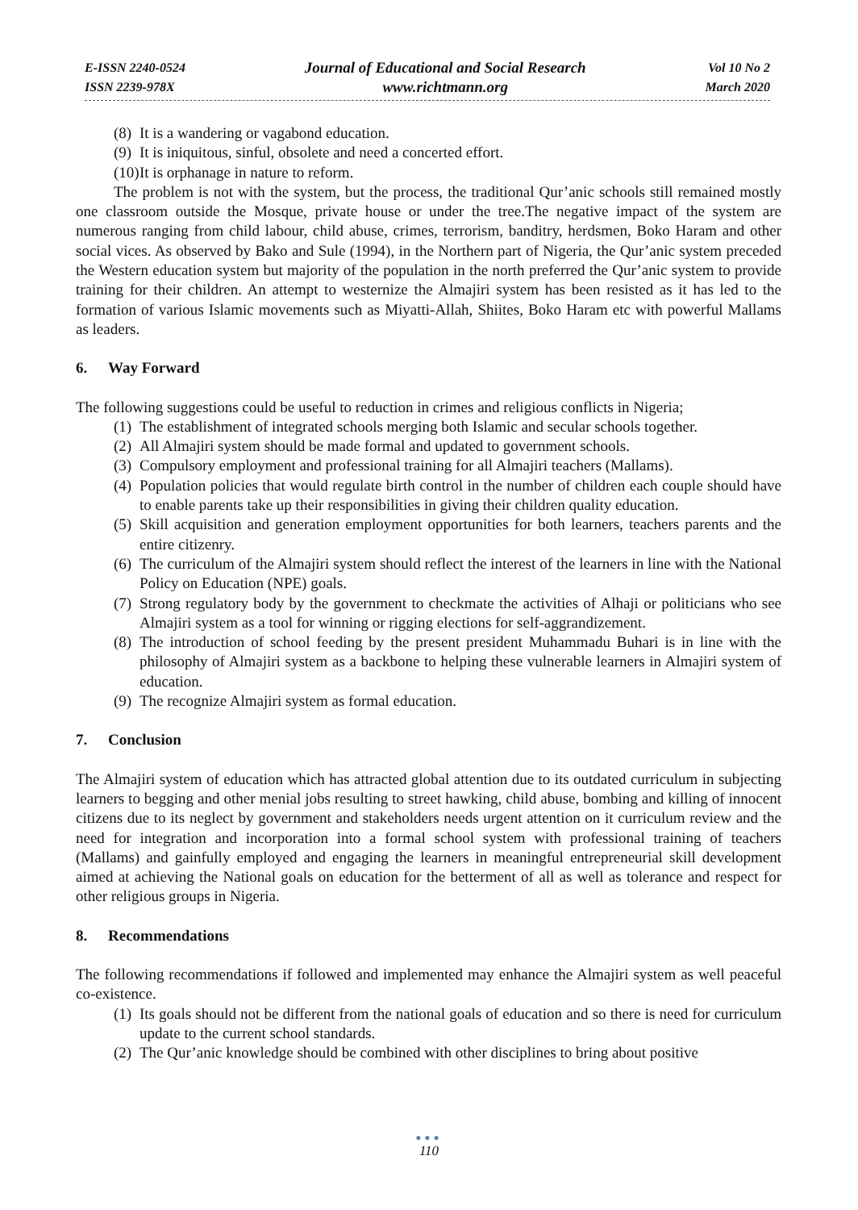E-ISSN 2240-0524
ISSN 2239-978X
Journal of Educational and Social Research
www.richtmann.org
Vol 10 No 2
March 2020
(8) It is a wandering or vagabond education.
(9) It is iniquitous, sinful, obsolete and need a concerted effort.
(10) It is orphanage in nature to reform.
The problem is not with the system, but the process, the traditional Qur’anic schools still remained mostly one classroom outside the Mosque, private house or under the tree.The negative impact of the system are numerous ranging from child labour, child abuse, crimes, terrorism, banditry, herdsmen, Boko Haram and other social vices. As observed by Bako and Sule (1994), in the Northern part of Nigeria, the Qur’anic system preceded the Western education system but majority of the population in the north preferred the Qur’anic system to provide training for their children. An attempt to westernize the Almajiri system has been resisted as it has led to the formation of various Islamic movements such as Miyatti-Allah, Shiites, Boko Haram etc with powerful Mallams as leaders.
6. Way Forward
The following suggestions could be useful to reduction in crimes and religious conflicts in Nigeria;
(1) The establishment of integrated schools merging both Islamic and secular schools together.
(2) All Almajiri system should be made formal and updated to government schools.
(3) Compulsory employment and professional training for all Almajiri teachers (Mallams).
(4) Population policies that would regulate birth control in the number of children each couple should have to enable parents take up their responsibilities in giving their children quality education.
(5) Skill acquisition and generation employment opportunities for both learners, teachers parents and the entire citizenry.
(6) The curriculum of the Almajiri system should reflect the interest of the learners in line with the National Policy on Education (NPE) goals.
(7) Strong regulatory body by the government to checkmate the activities of Alhaji or politicians who see Almajiri system as a tool for winning or rigging elections for self-aggrandizement.
(8) The introduction of school feeding by the present president Muhammadu Buhari is in line with the philosophy of Almajiri system as a backbone to helping these vulnerable learners in Almajiri system of education.
(9) The recognize Almajiri system as formal education.
7. Conclusion
The Almajiri system of education which has attracted global attention due to its outdated curriculum in subjecting learners to begging and other menial jobs resulting to street hawking, child abuse, bombing and killing of innocent citizens due to its neglect by government and stakeholders needs urgent attention on it curriculum review and the need for integration and incorporation into a formal school system with professional training of teachers (Mallams) and gainfully employed and engaging the learners in meaningful entrepreneurial skill development aimed at achieving the National goals on education for the betterment of all as well as tolerance and respect for other religious groups in Nigeria.
8. Recommendations
The following recommendations if followed and implemented may enhance the Almajiri system as well peaceful co-existence.
(1) Its goals should not be different from the national goals of education and so there is need for curriculum update to the current school standards.
(2) The Qur’anic knowledge should be combined with other disciplines to bring about positive
●●●
110